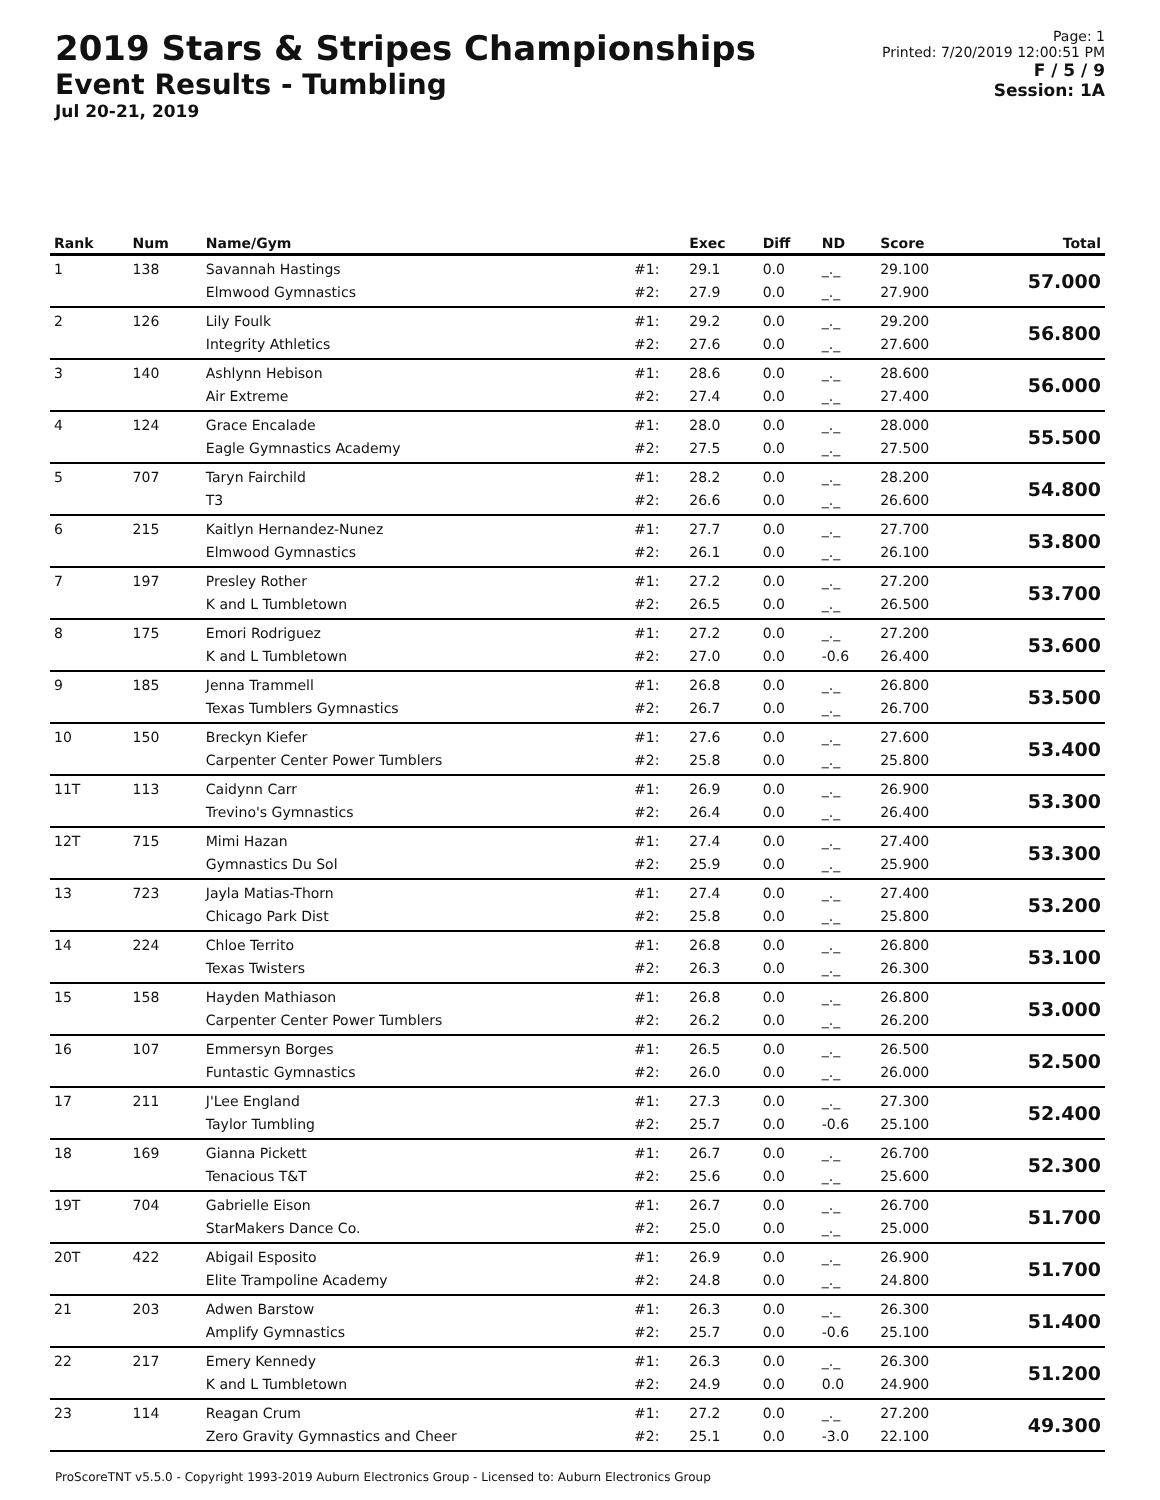2019 Stars & Stripes Championships
Event Results - Tumbling
Jul 20-21, 2019
Page: 1
Printed: 7/20/2019 12:00:51 PM
F / 5 / 9
Session: 1A
| Rank | Num | Name/Gym | | Exec | Diff | ND | Score | Total |
| --- | --- | --- | --- | --- | --- | --- | --- | --- |
| 1 | 138 | Savannah Hastings Elmwood Gymnastics | #1: #2: | 29.1 27.9 | 0.0 0.0 | _._ _._ | 29.100 27.900 | 57.000 |
| 2 | 126 | Lily Foulk Integrity Athletics | #1: #2: | 29.2 27.6 | 0.0 0.0 | _._ _._ | 29.200 27.600 | 56.800 |
| 3 | 140 | Ashlynn Hebison Air Extreme | #1: #2: | 28.6 27.4 | 0.0 0.0 | _._ _._ | 28.600 27.400 | 56.000 |
| 4 | 124 | Grace Encalade Eagle Gymnastics Academy | #1: #2: | 28.0 27.5 | 0.0 0.0 | _._ _._ | 28.000 27.500 | 55.500 |
| 5 | 707 | Taryn Fairchild T3 | #1: #2: | 28.2 26.6 | 0.0 0.0 | _._ _._ | 28.200 26.600 | 54.800 |
| 6 | 215 | Kaitlyn Hernandez-Nunez Elmwood Gymnastics | #1: #2: | 27.7 26.1 | 0.0 0.0 | _._ _._ | 27.700 26.100 | 53.800 |
| 7 | 197 | Presley Rother K and L Tumbletown | #1: #2: | 27.2 26.5 | 0.0 0.0 | _._ _._ | 27.200 26.500 | 53.700 |
| 8 | 175 | Emori Rodriguez K and L Tumbletown | #1: #2: | 27.2 27.0 | 0.0 0.0 | _._ -0.6 | 27.200 26.400 | 53.600 |
| 9 | 185 | Jenna Trammell Texas Tumblers Gymnastics | #1: #2: | 26.8 26.7 | 0.0 0.0 | _._ _._ | 26.800 26.700 | 53.500 |
| 10 | 150 | Breckyn Kiefer Carpenter Center Power Tumblers | #1: #2: | 27.6 25.8 | 0.0 0.0 | _._ _._ | 27.600 25.800 | 53.400 |
| 11T | 113 | Caidynn Carr Trevino's Gymnastics | #1: #2: | 26.9 26.4 | 0.0 0.0 | _._ _._ | 26.900 26.400 | 53.300 |
| 12T | 715 | Mimi Hazan Gymnastics Du Sol | #1: #2: | 27.4 25.9 | 0.0 0.0 | _._ _._ | 27.400 25.900 | 53.300 |
| 13 | 723 | Jayla Matias-Thorn Chicago Park Dist | #1: #2: | 27.4 25.8 | 0.0 0.0 | _._ _._ | 27.400 25.800 | 53.200 |
| 14 | 224 | Chloe Territo Texas Twisters | #1: #2: | 26.8 26.3 | 0.0 0.0 | _._ _._ | 26.800 26.300 | 53.100 |
| 15 | 158 | Hayden Mathiason Carpenter Center Power Tumblers | #1: #2: | 26.8 26.2 | 0.0 0.0 | _._ _._ | 26.800 26.200 | 53.000 |
| 16 | 107 | Emmersyn Borges Funtastic Gymnastics | #1: #2: | 26.5 26.0 | 0.0 0.0 | _._ _._ | 26.500 26.000 | 52.500 |
| 17 | 211 | J'Lee England Taylor Tumbling | #1: #2: | 27.3 25.7 | 0.0 0.0 | _._ -0.6 | 27.300 25.100 | 52.400 |
| 18 | 169 | Gianna Pickett Tenacious T&T | #1: #2: | 26.7 25.6 | 0.0 0.0 | _._ _._ | 26.700 25.600 | 52.300 |
| 19T | 704 | Gabrielle Eison StarMakers Dance Co. | #1: #2: | 26.7 25.0 | 0.0 0.0 | _._ _._ | 26.700 25.000 | 51.700 |
| 20T | 422 | Abigail Esposito Elite Trampoline Academy | #1: #2: | 26.9 24.8 | 0.0 0.0 | _._ _._ | 26.900 24.800 | 51.700 |
| 21 | 203 | Adwen Barstow Amplify Gymnastics | #1: #2: | 26.3 25.7 | 0.0 0.0 | _._ -0.6 | 26.300 25.100 | 51.400 |
| 22 | 217 | Emery Kennedy K and L Tumbletown | #1: #2: | 26.3 24.9 | 0.0 0.0 | _._ 0.0 | 26.300 24.900 | 51.200 |
| 23 | 114 | Reagan Crum Zero Gravity Gymnastics and Cheer | #1: #2: | 27.2 25.1 | 0.0 0.0 | _._ -3.0 | 27.200 22.100 | 49.300 |
ProScoreTNT v5.5.0 - Copyright 1993-2019 Auburn Electronics Group - Licensed to: Auburn Electronics Group